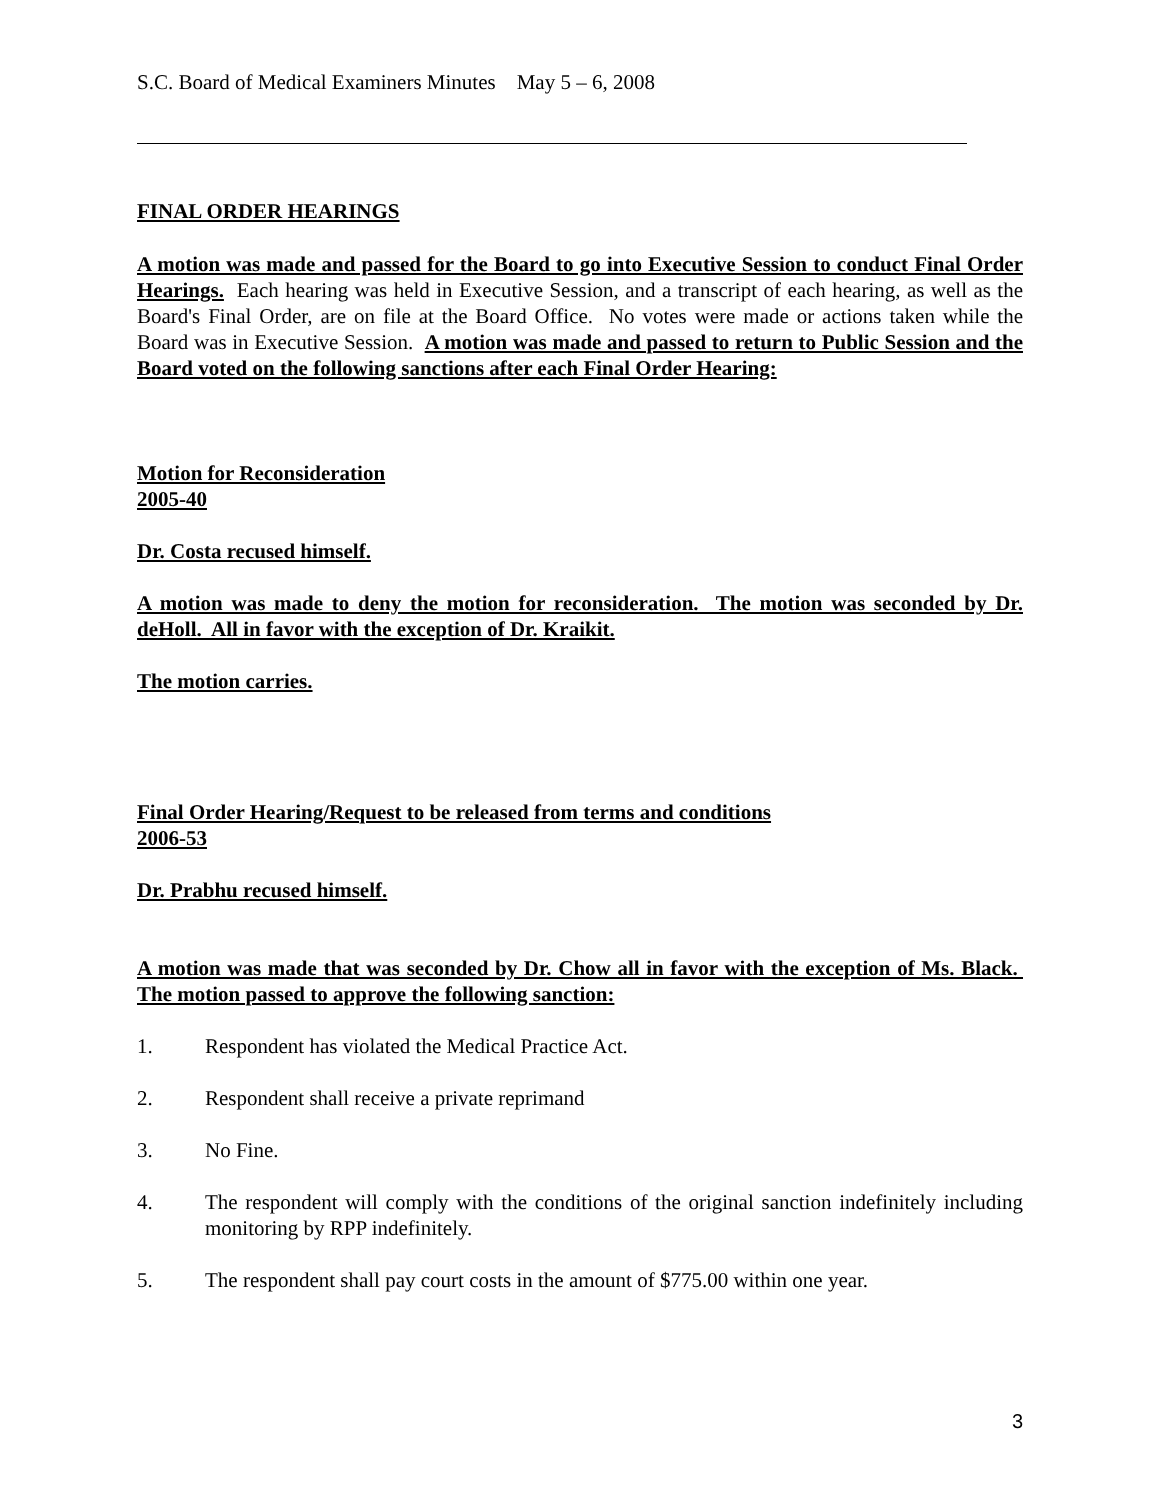S.C. Board of Medical Examiners Minutes May 5 – 6, 2008
FINAL ORDER HEARINGS
A motion was made and passed for the Board to go into Executive Session to conduct Final Order Hearings. Each hearing was held in Executive Session, and a transcript of each hearing, as well as the Board's Final Order, are on file at the Board Office. No votes were made or actions taken while the Board was in Executive Session. A motion was made and passed to return to Public Session and the Board voted on the following sanctions after each Final Order Hearing:
Motion for Reconsideration
2005-40
Dr. Costa recused himself.
A motion was made to deny the motion for reconsideration. The motion was seconded by Dr. deHoll. All in favor with the exception of Dr. Kraikit.
The motion carries.
Final Order Hearing/Request to be released from terms and conditions
2006-53
Dr. Prabhu recused himself.
A motion was made that was seconded by Dr. Chow all in favor with the exception of Ms. Black. The motion passed to approve the following sanction:
1. Respondent has violated the Medical Practice Act.
2. Respondent shall receive a private reprimand
3. No Fine.
4. The respondent will comply with the conditions of the original sanction indefinitely including monitoring by RPP indefinitely.
5. The respondent shall pay court costs in the amount of $775.00 within one year.
3